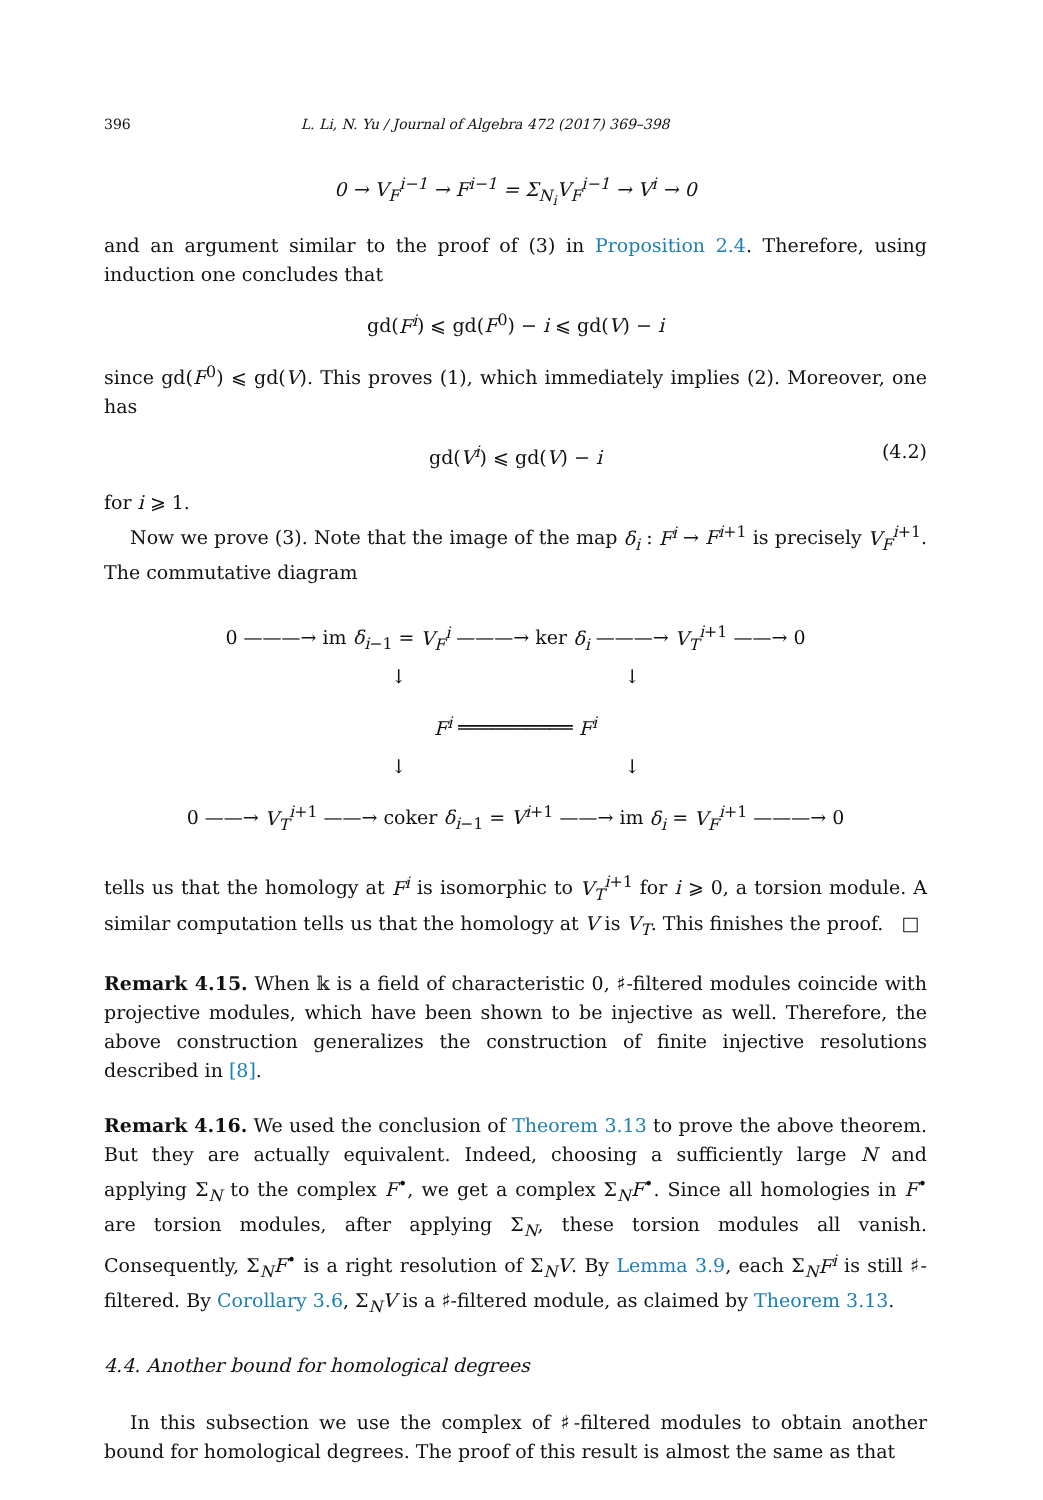396 L. Li, N. Yu / Journal of Algebra 472 (2017) 369–398
0 → V<sub>F</sub><sup>i−1</sup> → F<sup>i−1</sup> = Σ<sub>N<sub>i</sub></sub>V<sub>F</sub><sup>i−1</sup> → V<sup>i</sup> → 0
and an argument similar to the proof of (3) in Proposition 2.4. Therefore, using induction one concludes that
gd(F<sup>i</sup>) ⩽ gd(F<sup>0</sup>) − i ⩽ gd(V) − i
since gd(F<sup>0</sup>) ⩽ gd(V). This proves (1), which immediately implies (2). Moreover, one has
gd(V<sup>i</sup>) ⩽ gd(V) − i (4.2)
for i ⩾ 1.
Now we prove (3). Note that the image of the map δ<sub>i</sub> : F<sup>i</sup> → F<sup>i+1</sup> is precisely V<sub>F</sub><sup>i+1</sup>. The commutative diagram
0 ———→ im δ<sub>i−1</sub> = V<sub>F</sub><sup>i</sup> ———→ ker δ<sub>i</sub> ———→ V<sub>T</sub><sup>i+1</sup> ——→ 0
↓ ↓
F<sup>i</sup> ══════════ F<sup>i</sup>
↓ ↓
0 ——→ V<sub>T</sub><sup>i+1</sup> ——→ coker δ<sub>i−1</sub> = V<sup>i+1</sup> ——→ im δ<sub>i</sub> = V<sub>F</sub><sup>i+1</sup> ———→ 0
tells us that the homology at F<sup>i</sup> is isomorphic to V<sub>T</sub><sup>i+1</sup> for i ⩾ 0, a torsion module. A similar computation tells us that the homology at V is V<sub>T</sub>. This finishes the proof. □
Remark 4.15. When 𝕜 is a field of characteristic 0, ♯-filtered modules coincide with projective modules, which have been shown to be injective as well. Therefore, the above construction generalizes the construction of finite injective resolutions described in [8].
Remark 4.16. We used the conclusion of Theorem 3.13 to prove the above theorem. But they are actually equivalent. Indeed, choosing a sufficiently large N and applying Σ<sub>N</sub> to the complex F<sup>•</sup>, we get a complex Σ<sub>N</sub>F<sup>•</sup>. Since all homologies in F<sup>•</sup> are torsion modules, after applying Σ<sub>N</sub>, these torsion modules all vanish. Consequently, Σ<sub>N</sub>F<sup>•</sup> is a right resolution of Σ<sub>N</sub>V. By Lemma 3.9, each Σ<sub>N</sub>F<sup>i</sup> is still ♯-filtered. By Corollary 3.6, Σ<sub>N</sub>V is a ♯-filtered module, as claimed by Theorem 3.13.
4.4. Another bound for homological degrees
In this subsection we use the complex of ♯-filtered modules to obtain another bound for homological degrees. The proof of this result is almost the same as that